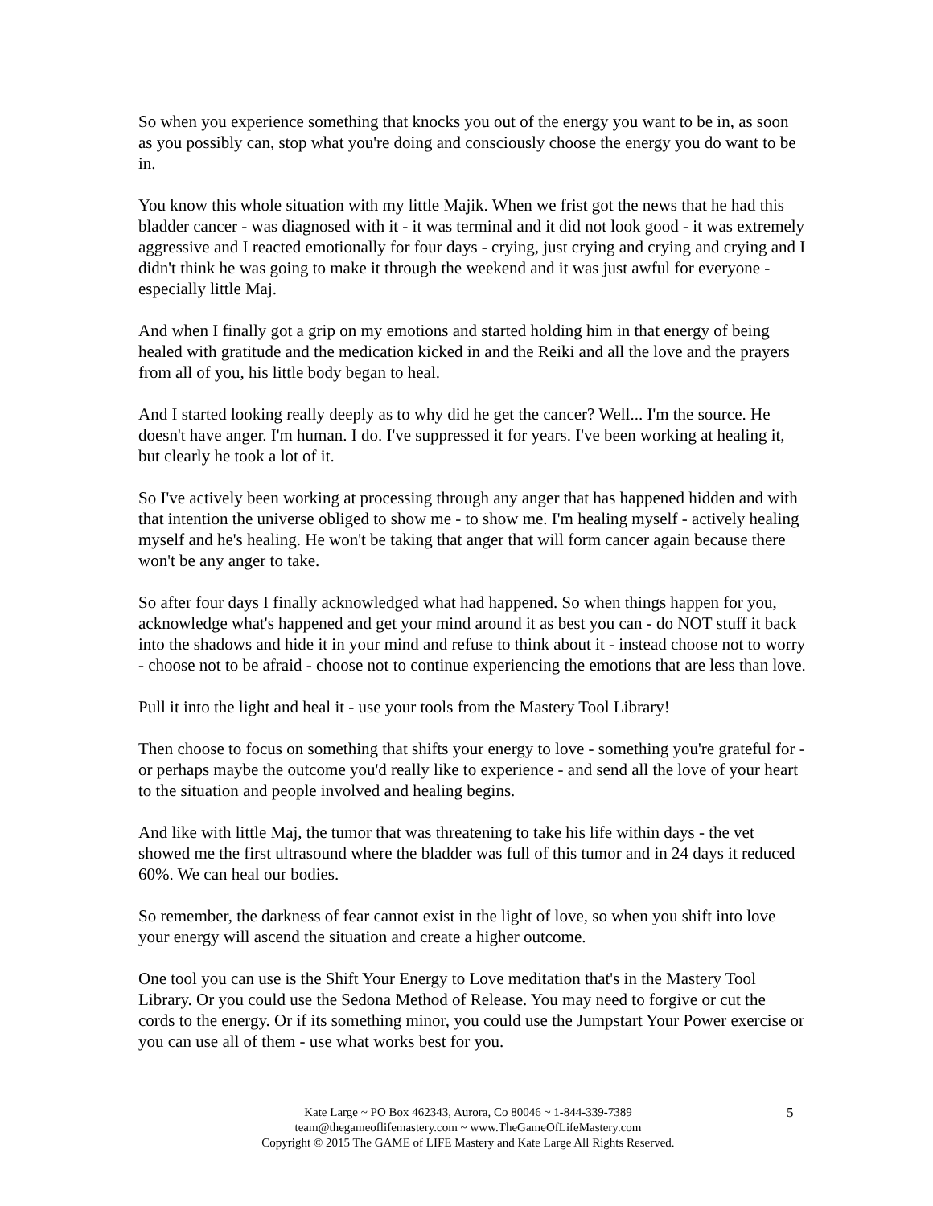So when you experience something that knocks you out of the energy you want to be in, as soon as you possibly can, stop what you're doing and consciously choose the energy you do want to be in.
You know this whole situation with my little Majik. When we frist got the news that he had this bladder cancer - was diagnosed with it - it was terminal and it did not look good - it was extremely aggressive and I reacted emotionally for four days - crying, just crying and crying and crying and I didn't think he was going to make it through the weekend and it was just awful for everyone - especially little Maj.
And when I finally got a grip on my emotions and started holding him in that energy of being healed with gratitude and the medication kicked in and the Reiki and all the love and the prayers from all of you, his little body began to heal.
And I started looking really deeply as to why did he get the cancer? Well... I'm the source. He doesn't have anger. I'm human. I do. I've suppressed it for years. I've been working at healing it, but clearly he took a lot of it.
So I've actively been working at processing through any anger that has happened hidden and with that intention the universe obliged to show me - to show me. I'm healing myself - actively healing myself and he's healing. He won't be taking that anger that will form cancer again because there won't be any anger to take.
So after four days I finally acknowledged what had happened. So when things happen for you, acknowledge what's happened and get your mind around it as best you can - do NOT stuff it back into the shadows and hide it in your mind and refuse to think about it - instead choose not to worry - choose not to be afraid - choose not to continue experiencing the emotions that are less than love.
Pull it into the light and heal it - use your tools from the Mastery Tool Library!
Then choose to focus on something that shifts your energy to love - something you're grateful for - or perhaps maybe the outcome you'd really like to experience - and send all the love of your heart to the situation and people involved and healing begins.
And like with little Maj, the tumor that was threatening to take his life within days - the vet showed me the first ultrasound where the bladder was full of this tumor and in 24 days it reduced 60%. We can heal our bodies.
So remember, the darkness of fear cannot exist in the light of love, so when you shift into love your energy will ascend the situation and create a higher outcome.
One tool you can use is the Shift Your Energy to Love meditation that's in the Mastery Tool Library. Or you could use the Sedona Method of Release. You may need to forgive or cut the cords to the energy. Or if its something minor, you could use the Jumpstart Your Power exercise or you can use all of them - use what works best for you.
Kate Large ~ PO Box 462343, Aurora, Co 80046 ~ 1-844-339-7389
team@thegameoflifemastery.com ~ www.TheGameOfLifeMastery.com
Copyright © 2015 The GAME of LIFE Mastery and Kate Large All Rights Reserved.
5